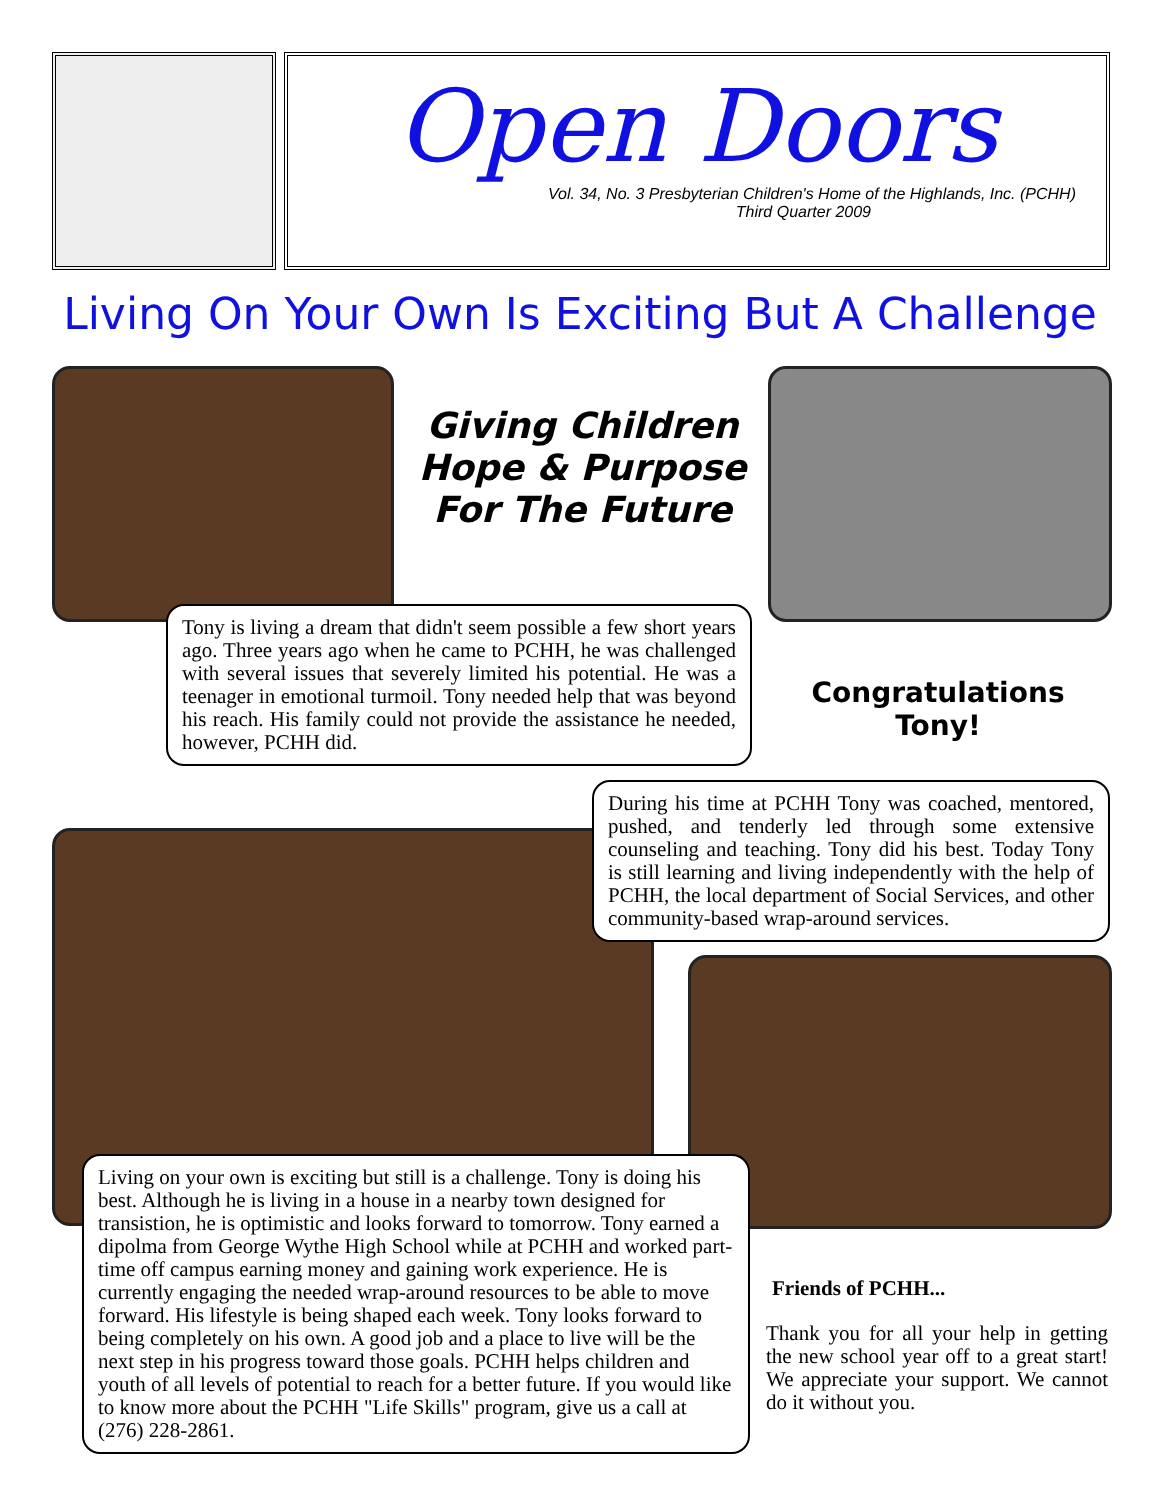Open Doors
Vol. 34, No. 3 Presbyterian Children's Home of the Highlands, Inc. (PCHH)
Third Quarter 2009
Living On Your Own Is Exciting But A Challenge
Giving Children Hope & Purpose For The Future
Tony is living a dream that didn't seem possible a few short years ago. Three years ago when he came to PCHH, he was challenged with several issues that severely limited his potential. He was a teenager in emotional turmoil. Tony needed help that was beyond his reach. His family could not provide the assistance he needed, however, PCHH did.
Congratulations Tony!
During his time at PCHH Tony was coached, mentored, pushed, and tenderly led through some extensive counseling and teaching. Tony did his best. Today Tony is still learning and living independently with the help of PCHH, the local department of Social Services, and other community-based wrap-around services.
Living on your own is exciting but still is a challenge. Tony is doing his best. Although he is living in a house in a nearby town designed for transistion, he is optimistic and looks forward to tomorrow. Tony earned a dipolma from George Wythe High School while at PCHH and worked part-time off campus earning money and gaining work experience. He is currently engaging the needed wrap-around resources to be able to move forward. His lifestyle is being shaped each week. Tony looks forward to being completely on his own. A good job and a place to live will be the next step in his progress toward those goals. PCHH helps children and youth of all levels of potential to reach for a better future. If you would like to know more about the PCHH "Life Skills" program, give us a call at (276) 228-2861.
Friends of PCHH...
Thank you for all your help in getting the new school year off to a great start! We appreciate your support. We cannot do it without you.